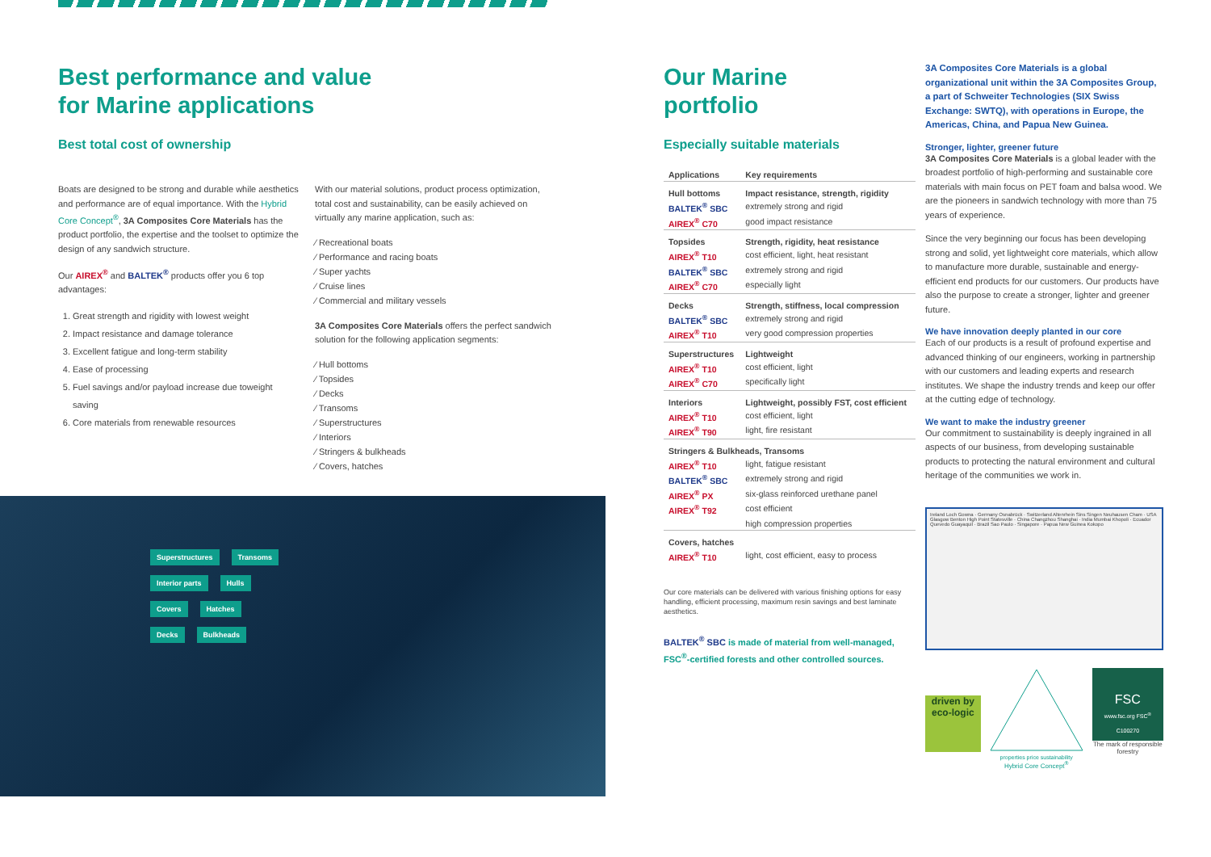Best performance and value
for Marine applications
Best total cost of ownership
Boats are designed to be strong and durable while aesthetics and performance are of equal importance. With the Hybrid Core Concept<sup>®</sup>, 3A Composites Core Materials has the product portfolio, the expertise and the toolset to optimize the design of any sandwich structure.
Our AIREX<sup>®</sup> and BALTEK<sup>®</sup> products offer you 6 top advantages:
1. Great strength and rigidity with lowest weight
2. Impact resistance and damage tolerance
3. Excellent fatigue and long-term stability
4. Ease of processing
5. Fuel savings and/or payload increase due toweight saving
6. Core materials from renewable resources
With our material solutions, product process optimization, total cost and sustainability, can be easily achieved on virtually any marine application, such as:
⁄ Recreational boats
⁄ Performance and racing boats
⁄ Super yachts
⁄ Cruise lines
⁄ Commercial and military vessels
3A Composites Core Materials offers the perfect sandwich solution for the following application segments:
⁄ Hull bottoms
⁄ Topsides
⁄ Decks
⁄ Transoms
⁄ Superstructures
⁄ Interiors
⁄ Stringers & bulkheads
⁄ Covers, hatches
Superstructures Transoms
Interior parts Hulls
Covers Hatches
Decks Bulkheads
Our Marine
portfolio
Especially suitable materials
| Applications | Key requirements |
| --- | --- |
| Hull bottoms | Impact resistance, strength, rigidity |
| BALTEK<sup>®</sup> SBC | extremely strong and rigid |
| AIREX<sup>®</sup> C70 | good impact resistance |
| Topsides | Strength, rigidity, heat resistance |
| AIREX<sup>®</sup> T10 | cost efficient, light, heat resistant |
| BALTEK<sup>®</sup> SBC | extremely strong and rigid |
| AIREX<sup>®</sup> C70 | especially light |
| Decks | Strength, stiffness, local compression |
| BALTEK<sup>®</sup> SBC | extremely strong and rigid |
| AIREX<sup>®</sup> T10 | very good compression properties |
| Superstructures | Lightweight |
| AIREX<sup>®</sup> T10 | cost efficient, light |
| AIREX<sup>®</sup> C70 | specifically light |
| Interiors | Lightweight, possibly FST, cost efficient |
| AIREX<sup>®</sup> T10 | cost efficient, light |
| AIREX<sup>®</sup> T90 | light, fire resistant |
| Stringers & Bulkheads, Transoms | |
| AIREX<sup>®</sup> T10 | light, fatigue resistant |
| BALTEK<sup>®</sup> SBC | extremely strong and rigid |
| AIREX<sup>®</sup> PX | six-glass reinforced urethane panel |
| AIREX<sup>®</sup> T92 | cost efficient |
| | high compression properties |
| Covers, hatches | |
| AIREX<sup>®</sup> T10 | light, cost efficient, easy to process |
Our core materials can be delivered with various finishing options for easy handling, efficient processing, maximum resin savings and best laminate aesthetics.
BALTEK<sup>®</sup> SBC is made of material from well-managed, FSC<sup>®</sup>-certified forests and other controlled sources.
3A Composites Core Materials is a global organizational unit within the 3A Composites Group, a part of Schweiter Technologies (SIX Swiss Exchange: SWTQ), with operations in Europe, the Americas, China, and Papua New Guinea.
Stronger, lighter, greener future
3A Composites Core Materials is a global leader with the broadest portfolio of high-performing and sustainable core materials with main focus on PET foam and balsa wood. We are the pioneers in sandwich technology with more than 75 years of experience.
Since the very beginning our focus has been developing strong and solid, yet lightweight core materials, which allow to manufacture more durable, sustainable and energy-efficient end products for our customers. Our products have also the purpose to create a stronger, lighter and greener future.
We have innovation deeply planted in our core
Each of our products is a result of profound expertise and advanced thinking of our engineers, working in partnership with our customers and leading experts and research institutes. We shape the industry trends and keep our offer at the cutting edge of technology.
We want to make the industry greener
Our commitment to sustainability is deeply ingrained in all aspects of our business, from developing sustainable products to protecting the natural environment and cultural heritage of the communities we work in.
Ireland Loch Gowna · Germany Osnabrück · Switzerland Altenrhein Sins Singen Neuhausen Cham · USA Glasgow Benton High Point Statesville · China Changzhou Shanghai · India Mumbai Khopoli · Ecuador Quevedo Guayaquil · Brazil Sao Paulo · Singapore · Papua New Guinea Kokopo
driven by eco-logic
properties price sustainability
Hybrid Core Concept<sup>®</sup>
FSC
www.fsc.org FSC<sup>®</sup> C100270
The mark of responsible forestry